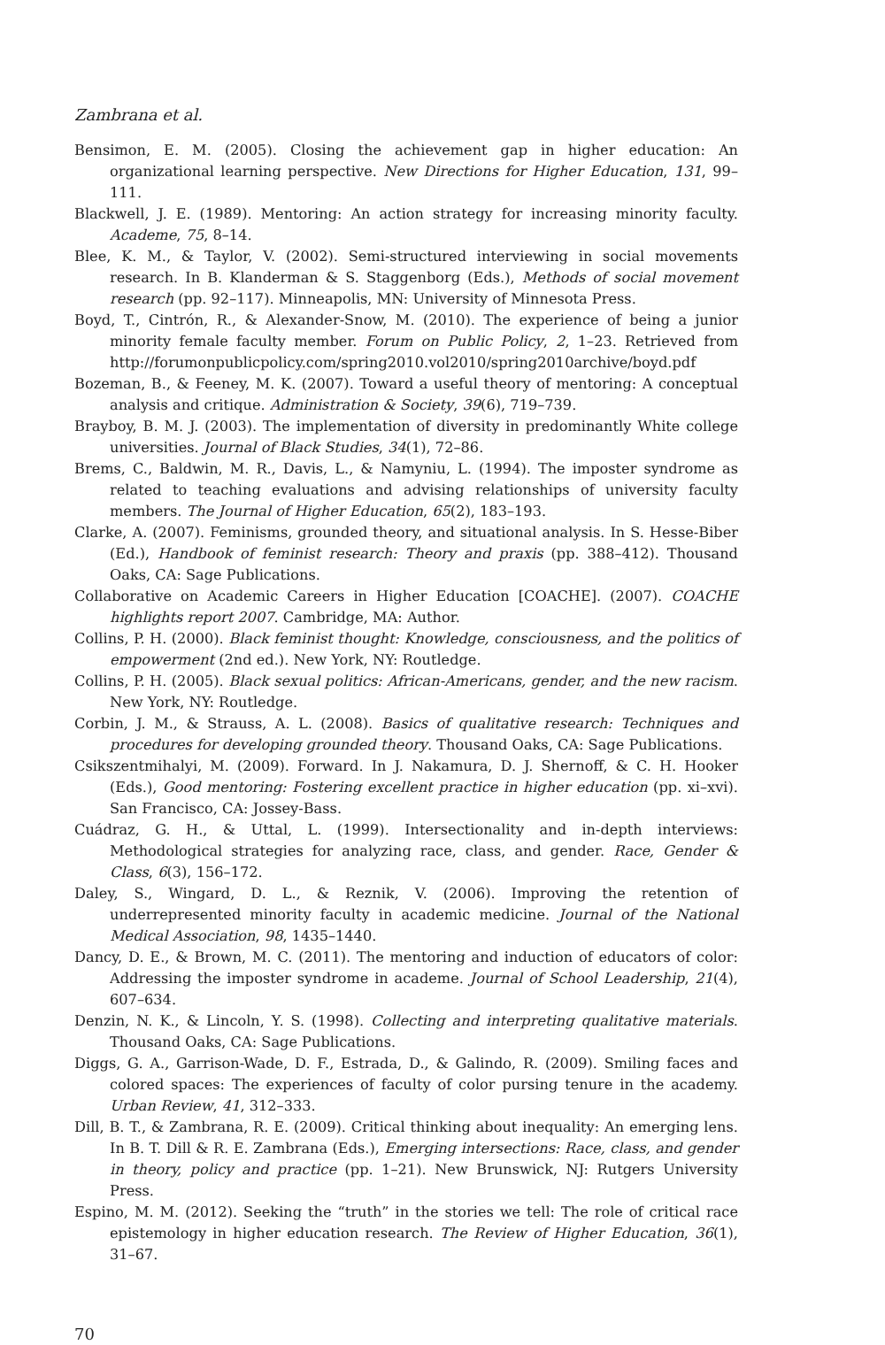Zambrana et al.
Bensimon, E. M. (2005). Closing the achievement gap in higher education: An organizational learning perspective. New Directions for Higher Education, 131, 99–111.
Blackwell, J. E. (1989). Mentoring: An action strategy for increasing minority faculty. Academe, 75, 8–14.
Blee, K. M., & Taylor, V. (2002). Semi-structured interviewing in social movements research. In B. Klanderman & S. Staggenborg (Eds.), Methods of social movement research (pp. 92–117). Minneapolis, MN: University of Minnesota Press.
Boyd, T., Cintrón, R., & Alexander-Snow, M. (2010). The experience of being a junior minority female faculty member. Forum on Public Policy, 2, 1–23. Retrieved from http://forumonpublicpolicy.com/spring2010.vol2010/spring2010archive/boyd.pdf
Bozeman, B., & Feeney, M. K. (2007). Toward a useful theory of mentoring: A conceptual analysis and critique. Administration & Society, 39(6), 719–739.
Brayboy, B. M. J. (2003). The implementation of diversity in predominantly White college universities. Journal of Black Studies, 34(1), 72–86.
Brems, C., Baldwin, M. R., Davis, L., & Namyniu, L. (1994). The imposter syndrome as related to teaching evaluations and advising relationships of university faculty members. The Journal of Higher Education, 65(2), 183–193.
Clarke, A. (2007). Feminisms, grounded theory, and situational analysis. In S. Hesse-Biber (Ed.), Handbook of feminist research: Theory and praxis (pp. 388–412). Thousand Oaks, CA: Sage Publications.
Collaborative on Academic Careers in Higher Education [COACHE]. (2007). COACHE highlights report 2007. Cambridge, MA: Author.
Collins, P. H. (2000). Black feminist thought: Knowledge, consciousness, and the politics of empowerment (2nd ed.). New York, NY: Routledge.
Collins, P. H. (2005). Black sexual politics: African-Americans, gender, and the new racism. New York, NY: Routledge.
Corbin, J. M., & Strauss, A. L. (2008). Basics of qualitative research: Techniques and procedures for developing grounded theory. Thousand Oaks, CA: Sage Publications.
Csikszentmihalyi, M. (2009). Forward. In J. Nakamura, D. J. Shernoff, & C. H. Hooker (Eds.), Good mentoring: Fostering excellent practice in higher education (pp. xi–xvi). San Francisco, CA: Jossey-Bass.
Cuádraz, G. H., & Uttal, L. (1999). Intersectionality and in-depth interviews: Methodological strategies for analyzing race, class, and gender. Race, Gender & Class, 6(3), 156–172.
Daley, S., Wingard, D. L., & Reznik, V. (2006). Improving the retention of underrepresented minority faculty in academic medicine. Journal of the National Medical Association, 98, 1435–1440.
Dancy, D. E., & Brown, M. C. (2011). The mentoring and induction of educators of color: Addressing the imposter syndrome in academe. Journal of School Leadership, 21(4), 607–634.
Denzin, N. K., & Lincoln, Y. S. (1998). Collecting and interpreting qualitative materials. Thousand Oaks, CA: Sage Publications.
Diggs, G. A., Garrison-Wade, D. F., Estrada, D., & Galindo, R. (2009). Smiling faces and colored spaces: The experiences of faculty of color pursing tenure in the academy. Urban Review, 41, 312–333.
Dill, B. T., & Zambrana, R. E. (2009). Critical thinking about inequality: An emerging lens. In B. T. Dill & R. E. Zambrana (Eds.), Emerging intersections: Race, class, and gender in theory, policy and practice (pp. 1–21). New Brunswick, NJ: Rutgers University Press.
Espino, M. M. (2012). Seeking the “truth” in the stories we tell: The role of critical race epistemology in higher education research. The Review of Higher Education, 36(1), 31–67.
70